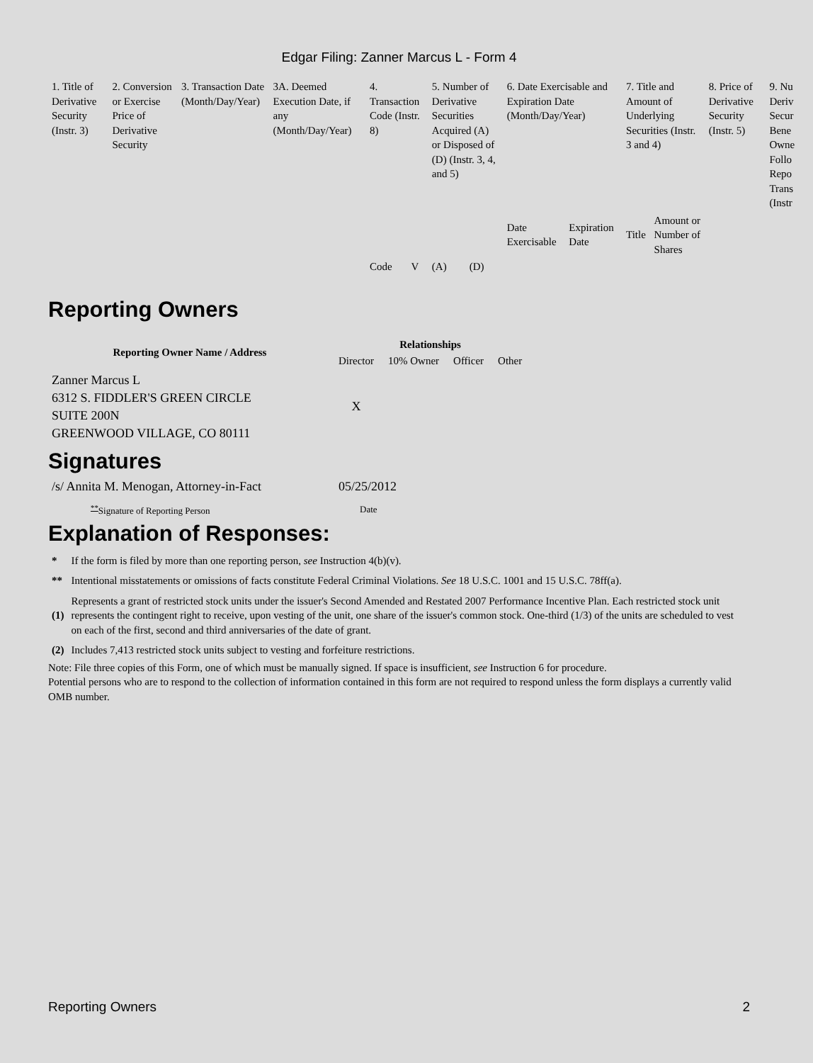Edgar Filing: Zanner Marcus L - Form 4
| 1. Title of Derivative Security (Instr. 3) | 2. Conversion or Exercise Price of Derivative Security | 3. Transaction Date (Month/Day/Year) | 3A. Deemed Execution Date, if any (Month/Day/Year) | 4. Transaction Code (Instr. 8) | | 5. Number of Derivative Securities Acquired (A) or Disposed of (D) (Instr. 3, 4, and 5) | | 6. Date Exercisable and Expiration Date (Month/Day/Year) | | 7. Title and Amount of Underlying Securities (Instr. 3 and 4) | | 8. Price of Derivative Security (Instr. 5) | 9. Nu Deriv Secur Bene Owne Follo Repo Trans (Instr |
| | | | | | | | | Date Exercisable | Expiration Date | Title | Amount or Number of Shares | | |
| | | | | Code | V | (A) | (D) | | | | | | |
Reporting Owners
| Reporting Owner Name / Address | Relationships | | | |
| --- | --- | --- | --- | --- |
| | Director | 10% Owner | Officer | Other |
| Zanner Marcus L 6312 S. FIDDLER'S GREEN CIRCLE SUITE 200N GREENWOOD VILLAGE, CO 80111 | X | | | |
Signatures
| /s/ Annita M. Menogan, Attorney-in-Fact | 05/25/2012 |
| <sup>**</sup> Signature of Reporting Person | Date |
Explanation of Responses:
| * | If the form is filed by more than one reporting person, see Instruction 4(b)(v). |
| ** | Intentional misstatements or omissions of facts constitute Federal Criminal Violations. See 18 U.S.C. 1001 and 15 U.S.C. 78ff(a). |
| (1) | Represents a grant of restricted stock units under the issuer's Second Amended and Restated 2007 Performance Incentive Plan. Each restricted stock unit represents the contingent right to receive, upon vesting of the unit, one share of the issuer's common stock. One-third (1/3) of the units are scheduled to vest on each of the first, second and third anniversaries of the date of grant. |
| (2) | Includes 7,413 restricted stock units subject to vesting and forfeiture restrictions. |
Note: File three copies of this Form, one of which must be manually signed. If space is insufficient, see Instruction 6 for procedure.
Potential persons who are to respond to the collection of information contained in this form are not required to respond unless the form displays a currently valid OMB number.
Reporting Owners 2